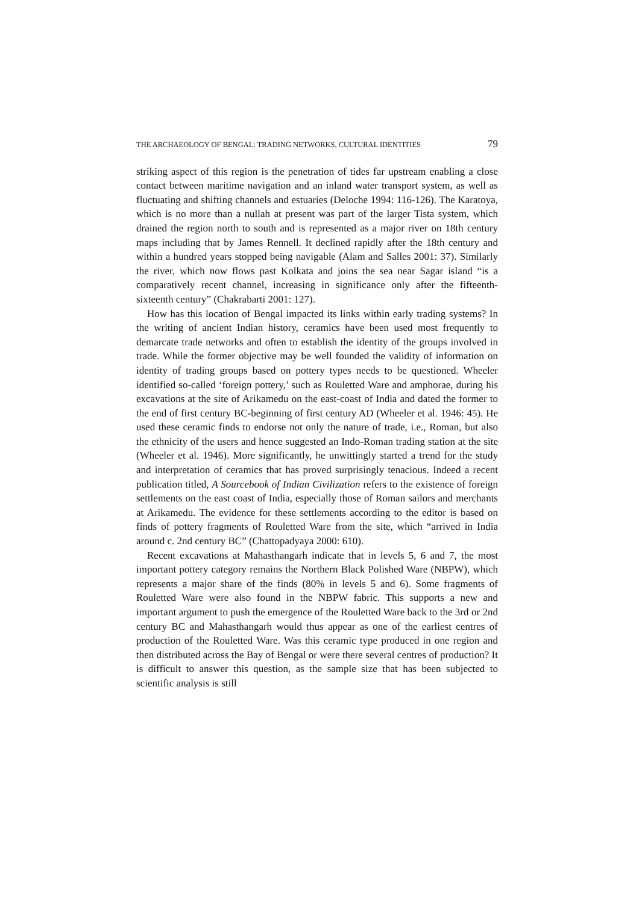THE ARCHAEOLOGY OF BENGAL: TRADING NETWORKS, CULTURAL IDENTITIES 79
striking aspect of this region is the penetration of tides far upstream enabling a close contact between maritime navigation and an inland water transport system, as well as fluctuating and shifting channels and estuaries (Deloche 1994: 116-126). The Karatoya, which is no more than a nullah at present was part of the larger Tista system, which drained the region north to south and is represented as a major river on 18th century maps including that by James Rennell. It declined rapidly after the 18th century and within a hundred years stopped being navigable (Alam and Salles 2001: 37). Similarly the river, which now flows past Kolkata and joins the sea near Sagar island “is a comparatively recent channel, increasing in significance only after the fifteenth-sixteenth century” (Chakrabarti 2001: 127).
How has this location of Bengal impacted its links within early trading systems? In the writing of ancient Indian history, ceramics have been used most frequently to demarcate trade networks and often to establish the identity of the groups involved in trade. While the former objective may be well founded the validity of information on identity of trading groups based on pottery types needs to be questioned. Wheeler identified so-called ‘foreign pottery,’ such as Rouletted Ware and amphorae, during his excavations at the site of Arikamedu on the east-coast of India and dated the former to the end of first century BC-beginning of first century AD (Wheeler et al. 1946: 45). He used these ceramic finds to endorse not only the nature of trade, i.e., Roman, but also the ethnicity of the users and hence suggested an Indo-Roman trading station at the site (Wheeler et al. 1946). More significantly, he unwittingly started a trend for the study and interpretation of ceramics that has proved surprisingly tenacious. Indeed a recent publication titled, A Sourcebook of Indian Civilization refers to the existence of foreign settlements on the east coast of India, especially those of Roman sailors and merchants at Arikamedu. The evidence for these settlements according to the editor is based on finds of pottery fragments of Rouletted Ware from the site, which “arrived in India around c. 2nd century BC” (Chattopadyaya 2000: 610).
Recent excavations at Mahasthangarh indicate that in levels 5, 6 and 7, the most important pottery category remains the Northern Black Polished Ware (NBPW), which represents a major share of the finds (80% in levels 5 and 6). Some fragments of Rouletted Ware were also found in the NBPW fabric. This supports a new and important argument to push the emergence of the Rouletted Ware back to the 3rd or 2nd century BC and Mahasthangarh would thus appear as one of the earliest centres of production of the Rouletted Ware. Was this ceramic type produced in one region and then distributed across the Bay of Bengal or were there several centres of production? It is difficult to answer this question, as the sample size that has been subjected to scientific analysis is still